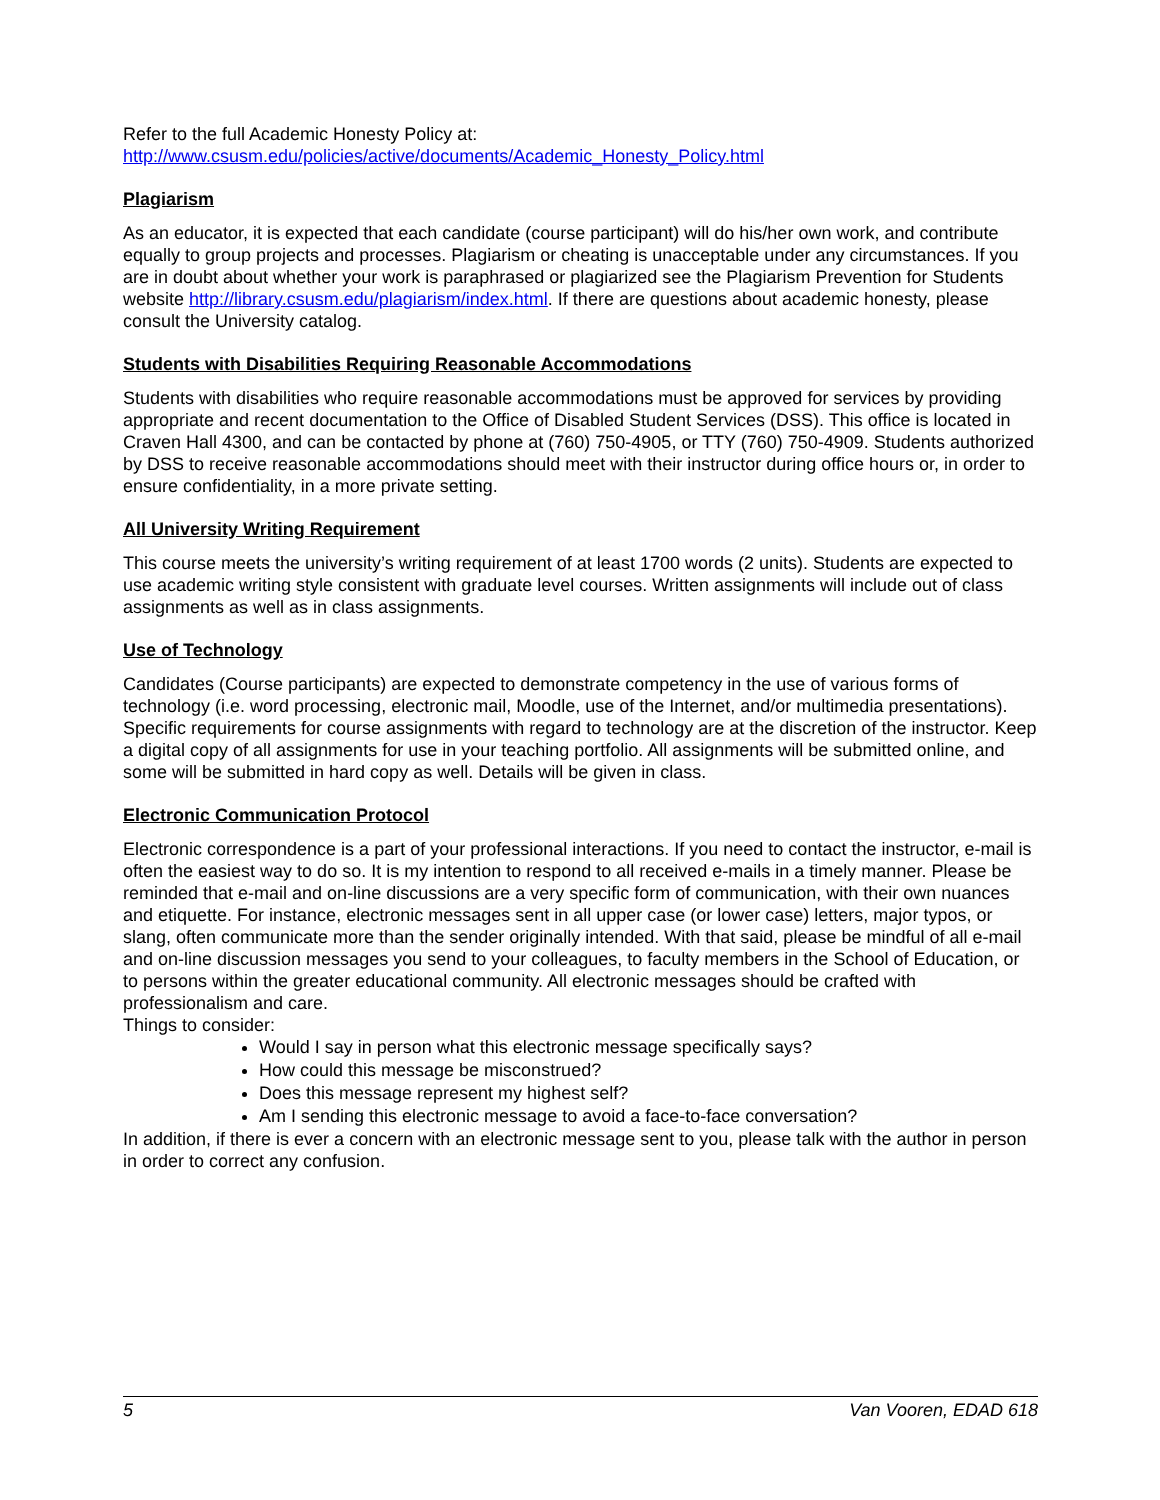Refer to the full Academic Honesty Policy at:
http://www.csusm.edu/policies/active/documents/Academic_Honesty_Policy.html
Plagiarism
As an educator, it is expected that each candidate (course participant) will do his/her own work, and contribute equally to group projects and processes. Plagiarism or cheating is unacceptable under any circumstances. If you are in doubt about whether your work is paraphrased or plagiarized see the Plagiarism Prevention for Students website http://library.csusm.edu/plagiarism/index.html. If there are questions about academic honesty, please consult the University catalog.
Students with Disabilities Requiring Reasonable Accommodations
Students with disabilities who require reasonable accommodations must be approved for services by providing appropriate and recent documentation to the Office of Disabled Student Services (DSS). This office is located in Craven Hall 4300, and can be contacted by phone at (760) 750-4905, or TTY (760) 750-4909. Students authorized by DSS to receive reasonable accommodations should meet with their instructor during office hours or, in order to ensure confidentiality, in a more private setting.
All University Writing Requirement
This course meets the university’s writing requirement of at least 1700 words (2 units). Students are expected to use academic writing style consistent with graduate level courses. Written assignments will include out of class assignments as well as in class assignments.
Use of Technology
Candidates (Course participants) are expected to demonstrate competency in the use of various forms of technology (i.e. word processing, electronic mail, Moodle, use of the Internet, and/or multimedia presentations). Specific requirements for course assignments with regard to technology are at the discretion of the instructor. Keep a digital copy of all assignments for use in your teaching portfolio. All assignments will be submitted online, and some will be submitted in hard copy as well. Details will be given in class.
Electronic Communication Protocol
Electronic correspondence is a part of your professional interactions. If you need to contact the instructor, e-mail is often the easiest way to do so. It is my intention to respond to all received e-mails in a timely manner. Please be reminded that e-mail and on-line discussions are a very specific form of communication, with their own nuances and etiquette. For instance, electronic messages sent in all upper case (or lower case) letters, major typos, or slang, often communicate more than the sender originally intended. With that said, please be mindful of all e-mail and on-line discussion messages you send to your colleagues, to faculty members in the School of Education, or to persons within the greater educational community. All electronic messages should be crafted with professionalism and care.
Things to consider:
Would I say in person what this electronic message specifically says?
How could this message be misconstrued?
Does this message represent my highest self?
Am I sending this electronic message to avoid a face-to-face conversation?
In addition, if there is ever a concern with an electronic message sent to you, please talk with the author in person in order to correct any confusion.
5 Van Vooren, EDAD 618